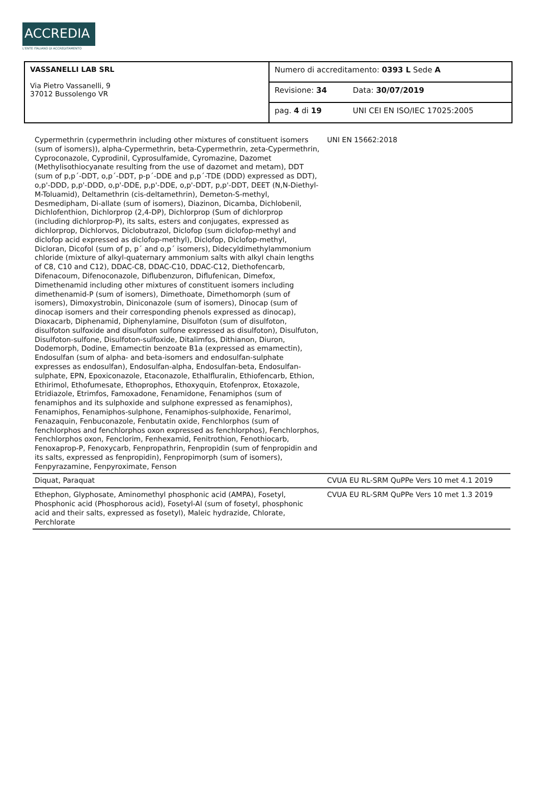ACCREDIA
L'ENTE ITALIANO DI ACCREDITAMENTO
| VASSANELLI LAB SRL Via Pietro Vassanelli, 9 37012 Bussolengo VR | Numero di accreditamento: 0393 L Sede A | |
| | Revisione: 34 | Data: 30/07/2019 |
| | pag. 4 di 19 | UNI CEI EN ISO/IEC 17025:2005 |
| Cypermethrin (cypermethrin including other mixtures of constituent isomers (sum of isomers)), alpha-Cypermethrin, beta-Cypermethrin, zeta-Cypermethrin, Cyproconazole, Cyprodinil, Cyprosulfamide, Cyromazine, Dazomet (Methylisothiocyanate resulting from the use of dazomet and metam), DDT (sum of p,p´-DDT, o,p´-DDT, p-p´-DDE and p,p´-TDE (DDD) expressed as DDT), o,p'-DDD, p,p'-DDD, o,p'-DDE, p,p'-DDE, o,p'-DDT, p,p'-DDT, DEET (N,N-Diethyl-M-Toluamid), Deltamethrin (cis-deltamethrin), Demeton-S-methyl, Desmedipham, Di-allate (sum of isomers), Diazinon, Dicamba, Dichlobenil, Dichlofenthion, Dichlorprop (2,4-DP), Dichlorprop (Sum of dichlorprop (including dichlorprop-P), its salts, esters and conjugates, expressed as dichlorprop, Dichlorvos, Diclobutrazol, Diclofop (sum diclofop-methyl and diclofop acid expressed as diclofop-methyl), Diclofop, Diclofop-methyl, Dicloran, Dicofol (sum of p, p´ and o,p´ isomers), Didecyldimethylammonium chloride (mixture of alkyl-quaternary ammonium salts with alkyl chain lengths of C8, C10 and C12), DDAC-C8, DDAC-C10, DDAC-C12, Diethofencarb, Difenacoum, Difenoconazole, Diflubenzuron, Diflufenican, Dimefox, Dimethenamid including other mixtures of constituent isomers including dimethenamid-P (sum of isomers), Dimethoate, Dimethomorph (sum of isomers), Dimoxystrobin, Diniconazole (sum of isomers), Dinocap (sum of dinocap isomers and their corresponding phenols expressed as dinocap), Dioxacarb, Diphenamid, Diphenylamine, Disulfoton (sum of disulfoton, disulfoton sulfoxide and disulfoton sulfone expressed as disulfoton), Disulfuton, Disulfoton-sulfone, Disulfoton-sulfoxide, Ditalimfos, Dithianon, Diuron, Dodemorph, Dodine, Emamectin benzoate B1a (expressed as emamectin), Endosulfan (sum of alpha- and beta-isomers and endosulfan-sulphate expresses as endosulfan), Endosulfan-alpha, Endosulfan-beta, Endosulfan-sulphate, EPN, Epoxiconazole, Etaconazole, Ethalfluralin, Ethiofencarb, Ethion, Ethirimol, Ethofumesate, Ethoprophos, Ethoxyquin, Etofenprox, Etoxazole, Etridiazole, Etrimfos, Famoxadone, Fenamidone, Fenamiphos (sum of fenamiphos and its sulphoxide and sulphone expressed as fenamiphos), Fenamiphos, Fenamiphos-sulphone, Fenamiphos-sulphoxide, Fenarimol, Fenazaquin, Fenbuconazole, Fenbutatin oxide, Fenchlorphos (sum of fenchlorphos and fenchlorphos oxon expressed as fenchlorphos), Fenchlorphos, Fenchlorphos oxon, Fenclorim, Fenhexamid, Fenitrothion, Fenothiocarb, Fenoxaprop-P, Fenoxycarb, Fenpropathrin, Fenpropidin (sum of fenpropidin and its salts, expressed as fenpropidin), Fenpropimorph (sum of isomers), Fenpyrazamine, Fenpyroximate, Fenson | UNI EN 15662:2018 |
| Diquat, Paraquat | CVUA EU RL-SRM QuPPe Vers 10 met 4.1 2019 |
| Ethephon, Glyphosate, Aminomethyl phosphonic acid (AMPA), Fosetyl, Phosphonic acid (Phosphorous acid), Fosetyl-Al (sum of fosetyl, phosphonic acid and their salts, expressed as fosetyl), Maleic hydrazide, Chlorate, Perchlorate | CVUA EU RL-SRM QuPPe Vers 10 met 1.3 2019 |